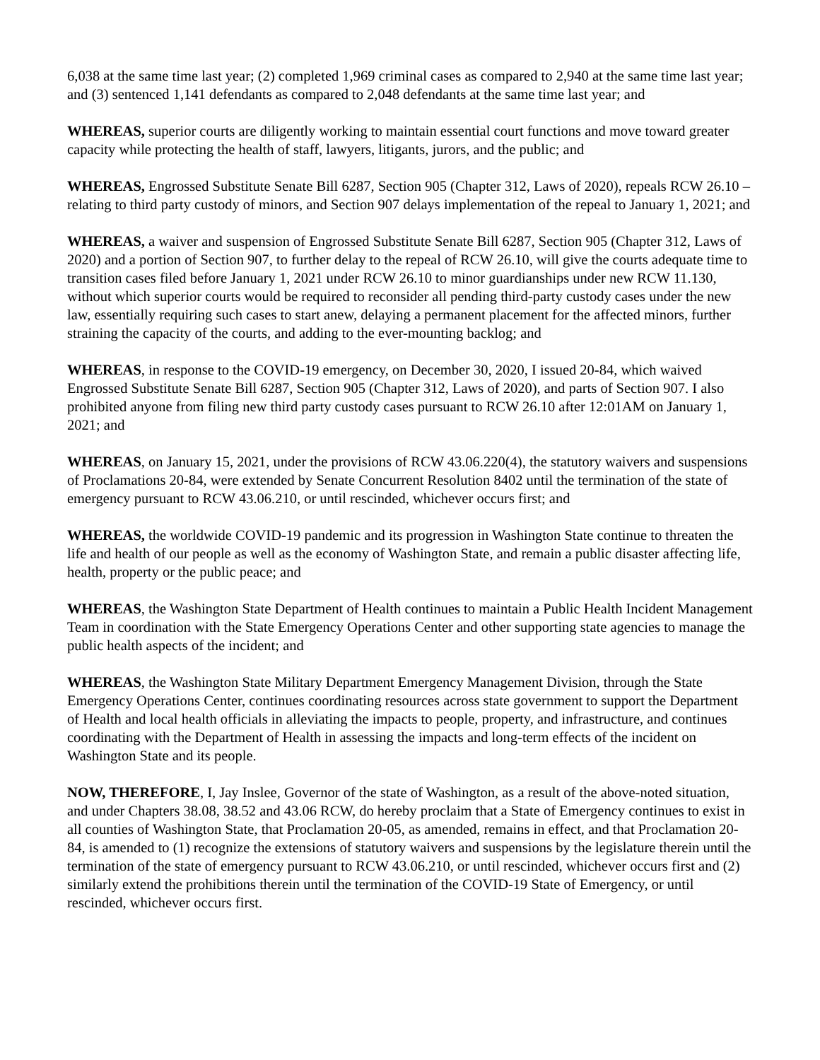6,038 at the same time last year; (2) completed 1,969 criminal cases as compared to 2,940 at the same time last year; and (3) sentenced 1,141 defendants as compared to 2,048 defendants at the same time last year; and
WHEREAS, superior courts are diligently working to maintain essential court functions and move toward greater capacity while protecting the health of staff, lawyers, litigants, jurors, and the public; and
WHEREAS, Engrossed Substitute Senate Bill 6287, Section 905 (Chapter 312, Laws of 2020), repeals RCW 26.10 – relating to third party custody of minors, and Section 907 delays implementation of the repeal to January 1, 2021; and
WHEREAS, a waiver and suspension of Engrossed Substitute Senate Bill 6287, Section 905 (Chapter 312, Laws of 2020) and a portion of Section 907, to further delay to the repeal of RCW 26.10, will give the courts adequate time to transition cases filed before January 1, 2021 under RCW 26.10 to minor guardianships under new RCW 11.130, without which superior courts would be required to reconsider all pending third-party custody cases under the new law, essentially requiring such cases to start anew, delaying a permanent placement for the affected minors, further straining the capacity of the courts, and adding to the ever-mounting backlog; and
WHEREAS, in response to the COVID-19 emergency, on December 30, 2020, I issued 20-84, which waived Engrossed Substitute Senate Bill 6287, Section 905 (Chapter 312, Laws of 2020), and parts of Section 907. I also prohibited anyone from filing new third party custody cases pursuant to RCW 26.10 after 12:01AM on January 1, 2021; and
WHEREAS, on January 15, 2021, under the provisions of RCW 43.06.220(4), the statutory waivers and suspensions of Proclamations 20-84, were extended by Senate Concurrent Resolution 8402 until the termination of the state of emergency pursuant to RCW 43.06.210, or until rescinded, whichever occurs first; and
WHEREAS, the worldwide COVID-19 pandemic and its progression in Washington State continue to threaten the life and health of our people as well as the economy of Washington State, and remain a public disaster affecting life, health, property or the public peace; and
WHEREAS, the Washington State Department of Health continues to maintain a Public Health Incident Management Team in coordination with the State Emergency Operations Center and other supporting state agencies to manage the public health aspects of the incident; and
WHEREAS, the Washington State Military Department Emergency Management Division, through the State Emergency Operations Center, continues coordinating resources across state government to support the Department of Health and local health officials in alleviating the impacts to people, property, and infrastructure, and continues coordinating with the Department of Health in assessing the impacts and long-term effects of the incident on Washington State and its people.
NOW, THEREFORE, I, Jay Inslee, Governor of the state of Washington, as a result of the above-noted situation, and under Chapters 38.08, 38.52 and 43.06 RCW, do hereby proclaim that a State of Emergency continues to exist in all counties of Washington State, that Proclamation 20-05, as amended, remains in effect, and that Proclamation 20-84, is amended to (1) recognize the extensions of statutory waivers and suspensions by the legislature therein until the termination of the state of emergency pursuant to RCW 43.06.210, or until rescinded, whichever occurs first and (2) similarly extend the prohibitions therein until the termination of the COVID-19 State of Emergency, or until rescinded, whichever occurs first.